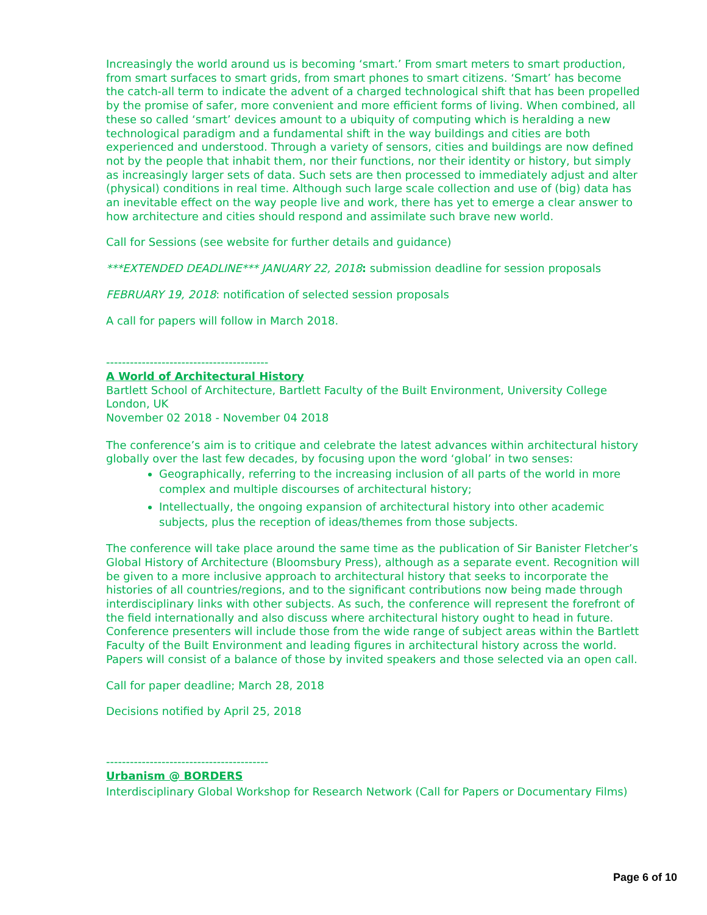Increasingly the world around us is becoming ‘smart.’ From smart meters to smart production, from smart surfaces to smart grids, from smart phones to smart citizens. ‘Smart’ has become the catch-all term to indicate the advent of a charged technological shift that has been propelled by the promise of safer, more convenient and more efficient forms of living. When combined, all these so called ‘smart’ devices amount to a ubiquity of computing which is heralding a new technological paradigm and a fundamental shift in the way buildings and cities are both experienced and understood. Through a variety of sensors, cities and buildings are now defined not by the people that inhabit them, nor their functions, nor their identity or history, but simply as increasingly larger sets of data. Such sets are then processed to immediately adjust and alter (physical) conditions in real time. Although such large scale collection and use of (big) data has an inevitable effect on the way people live and work, there has yet to emerge a clear answer to how architecture and cities should respond and assimilate such brave new world.
Call for Sessions (see website for further details and guidance)
***EXTENDED DEADLINE*** JANUARY 22, 2018: submission deadline for session proposals
FEBRUARY 19, 2018: notification of selected session proposals
A call for papers will follow in March 2018.
-----------------------------------------
A World of Architectural History
Bartlett School of Architecture, Bartlett Faculty of the Built Environment, University College London, UK
November 02 2018 - November 04 2018
The conference’s aim is to critique and celebrate the latest advances within architectural history globally over the last few decades, by focusing upon the word ‘global’ in two senses:
Geographically, referring to the increasing inclusion of all parts of the world in more complex and multiple discourses of architectural history;
Intellectually, the ongoing expansion of architectural history into other academic subjects, plus the reception of ideas/themes from those subjects.
The conference will take place around the same time as the publication of Sir Banister Fletcher’s Global History of Architecture (Bloomsbury Press), although as a separate event. Recognition will be given to a more inclusive approach to architectural history that seeks to incorporate the histories of all countries/regions, and to the significant contributions now being made through interdisciplinary links with other subjects. As such, the conference will represent the forefront of the field internationally and also discuss where architectural history ought to head in future. Conference presenters will include those from the wide range of subject areas within the Bartlett Faculty of the Built Environment and leading figures in architectural history across the world. Papers will consist of a balance of those by invited speakers and those selected via an open call.
Call for paper deadline; March 28, 2018
Decisions notified by April 25, 2018
-----------------------------------------
Urbanism @ BORDERS
Interdisciplinary Global Workshop for Research Network (Call for Papers or Documentary Films)
Page 6 of 10